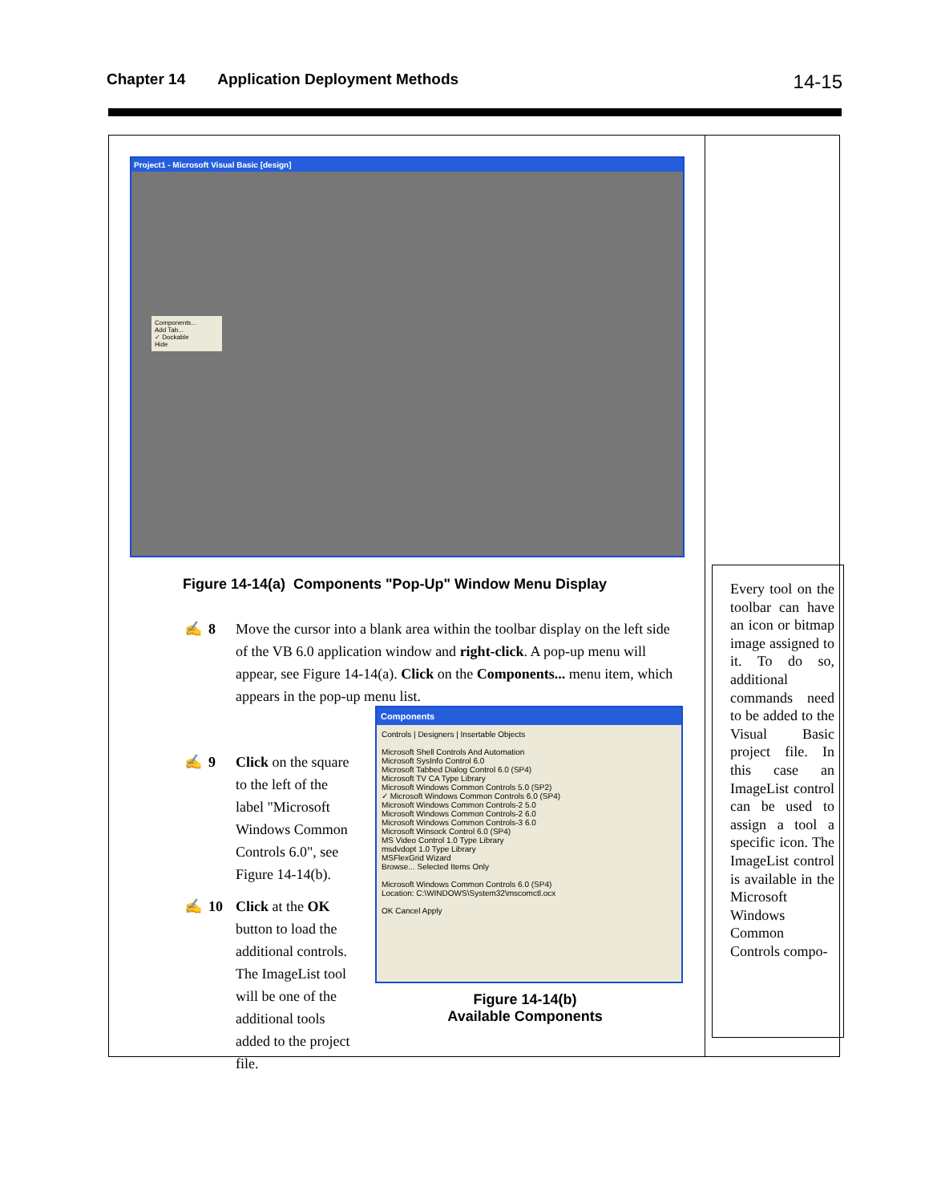Chapter 14 Application Deployment Methods 14-15
Project1 - Microsoft Visual Basic [design]
Components...
Add Tab...
✓ Dockable
Hide
Figure 14-14(a) Components "Pop-Up" Window Menu Display
✍ 8 Move the cursor into a blank area within the toolbar display on the left side of the VB 6.0 application window and right-click. A pop-up menu will appear, see Figure 14-14(a). Click on the Components... menu item, which appears in the pop-up menu list.
✍ 9 Click on the square to the left of the label "Microsoft Windows Common Controls 6.0", see Figure 14-14(b).
✍ 10 Click at the OK button to load the additional controls. The ImageList tool will be one of the additional tools added to the project file.
Components
Controls | Designers | Insertable Objects
Microsoft Shell Controls And Automation
Microsoft SysInfo Control 6.0
Microsoft Tabbed Dialog Control 6.0 (SP4)
Microsoft TV CA Type Library
Microsoft Windows Common Controls 5.0 (SP2)
✓ Microsoft Windows Common Controls 6.0 (SP4)
Microsoft Windows Common Controls-2 5.0
Microsoft Windows Common Controls-2 6.0
Microsoft Windows Common Controls-3 6.0
Microsoft Winsock Control 6.0 (SP4)
MS Video Control 1.0 Type Library
msdvdopt 1.0 Type Library
MSFlexGrid Wizard
Browse... Selected Items Only
Microsoft Windows Common Controls 6.0 (SP4)
Location: C:\WINDOWS\System32\mscomctl.ocx
OK Cancel Apply
Figure 14-14(b)
Available Components
Every tool on the toolbar can have an icon or bitmap image assigned to it. To do so, additional commands need to be added to the Visual Basic project file. In this case an ImageList control can be used to assign a tool a specific icon. The ImageList control is available in the Microsoft Windows Common Controls compo-